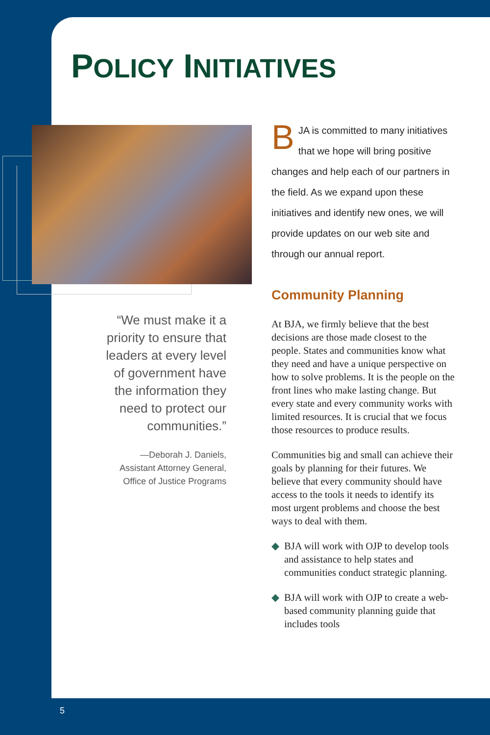POLICY INITIATIVES
“We must make it a priority to ensure that leaders at every level of government have the information they need to protect our communities.”
—Deborah J. Daniels,
Assistant Attorney General,
Office of Justice Programs
BJA is committed to many initiatives that we hope will bring positive changes and help each of our partners in the field. As we expand upon these initiatives and identify new ones, we will provide updates on our web site and through our annual report.
Community Planning
At BJA, we firmly believe that the best decisions are those made closest to the people. States and communities know what they need and have a unique perspective on how to solve problems. It is the people on the front lines who make lasting change. But every state and every community works with limited resources. It is crucial that we focus those resources to produce results.
Communities big and small can achieve their goals by planning for their futures. We believe that every community should have access to the tools it needs to identify its most urgent problems and choose the best ways to deal with them.
◆ BJA will work with OJP to develop tools and assistance to help states and communities conduct strategic planning.
◆ BJA will work with OJP to create a web-based community planning guide that includes tools
5